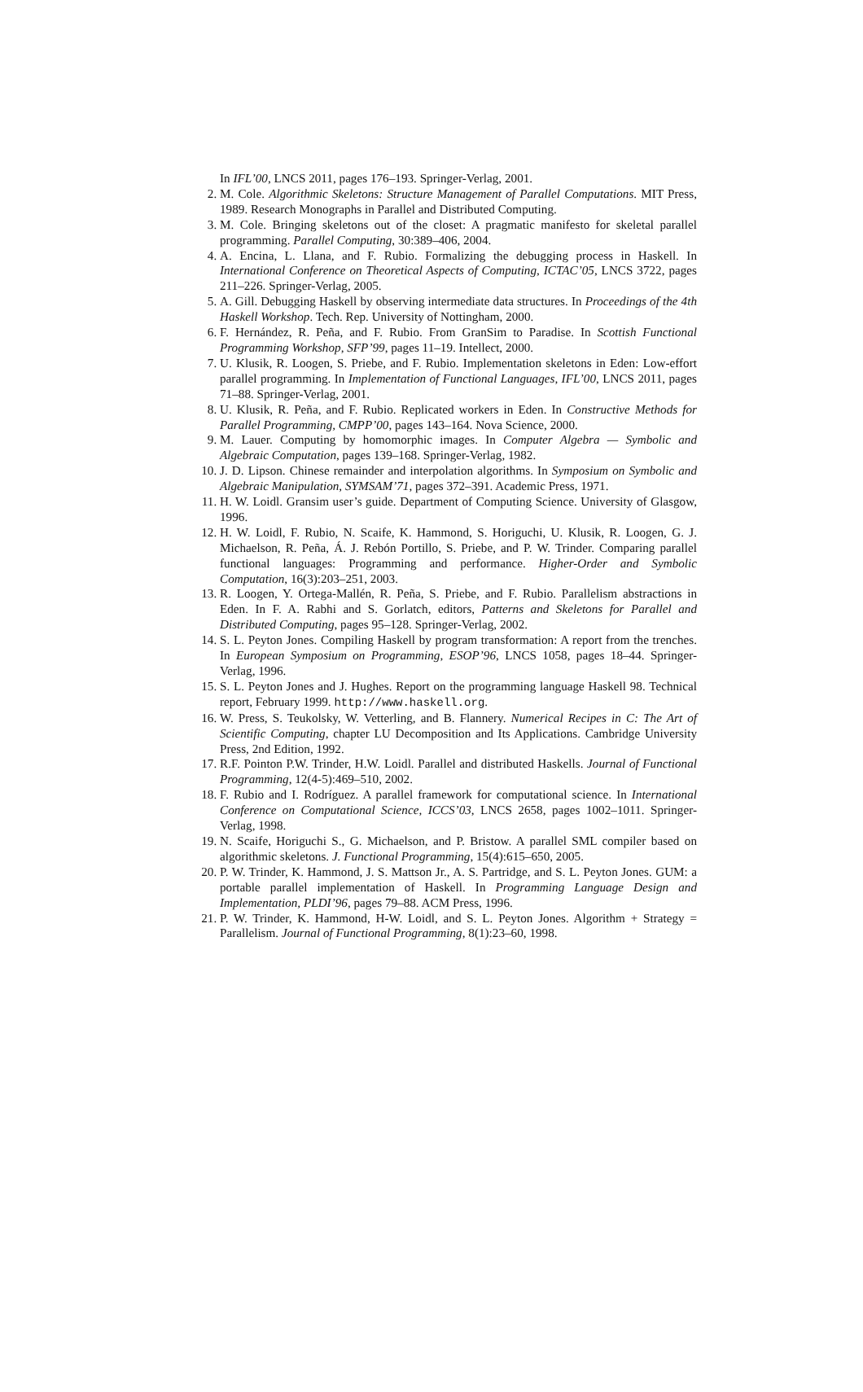In IFL’00, LNCS 2011, pages 176–193. Springer-Verlag, 2001.
2. M. Cole. Algorithmic Skeletons: Structure Management of Parallel Computations. MIT Press, 1989. Research Monographs in Parallel and Distributed Computing.
3. M. Cole. Bringing skeletons out of the closet: A pragmatic manifesto for skeletal parallel programming. Parallel Computing, 30:389–406, 2004.
4. A. Encina, L. Llana, and F. Rubio. Formalizing the debugging process in Haskell. In International Conference on Theoretical Aspects of Computing, ICTAC’05, LNCS 3722, pages 211–226. Springer-Verlag, 2005.
5. A. Gill. Debugging Haskell by observing intermediate data structures. In Proceedings of the 4th Haskell Workshop. Tech. Rep. University of Nottingham, 2000.
6. F. Hernández, R. Peña, and F. Rubio. From GranSim to Paradise. In Scottish Functional Programming Workshop, SFP’99, pages 11–19. Intellect, 2000.
7. U. Klusik, R. Loogen, S. Priebe, and F. Rubio. Implementation skeletons in Eden: Low-effort parallel programming. In Implementation of Functional Languages, IFL’00, LNCS 2011, pages 71–88. Springer-Verlag, 2001.
8. U. Klusik, R. Peña, and F. Rubio. Replicated workers in Eden. In Constructive Methods for Parallel Programming, CMPP’00, pages 143–164. Nova Science, 2000.
9. M. Lauer. Computing by homomorphic images. In Computer Algebra — Symbolic and Algebraic Computation, pages 139–168. Springer-Verlag, 1982.
10. J. D. Lipson. Chinese remainder and interpolation algorithms. In Symposium on Symbolic and Algebraic Manipulation, SYMSAM’71, pages 372–391. Academic Press, 1971.
11. H. W. Loidl. Gransim user’s guide. Department of Computing Science. University of Glasgow, 1996.
12. H. W. Loidl, F. Rubio, N. Scaife, K. Hammond, S. Horiguchi, U. Klusik, R. Loogen, G. J. Michaelson, R. Peña, Á. J. Rebón Portillo, S. Priebe, and P. W. Trinder. Comparing parallel functional languages: Programming and performance. Higher-Order and Symbolic Computation, 16(3):203–251, 2003.
13. R. Loogen, Y. Ortega-Mallén, R. Peña, S. Priebe, and F. Rubio. Parallelism abstractions in Eden. In F. A. Rabhi and S. Gorlatch, editors, Patterns and Skeletons for Parallel and Distributed Computing, pages 95–128. Springer-Verlag, 2002.
14. S. L. Peyton Jones. Compiling Haskell by program transformation: A report from the trenches. In European Symposium on Programming, ESOP’96, LNCS 1058, pages 18–44. Springer-Verlag, 1996.
15. S. L. Peyton Jones and J. Hughes. Report on the programming language Haskell 98. Technical report, February 1999. http://www.haskell.org.
16. W. Press, S. Teukolsky, W. Vetterling, and B. Flannery. Numerical Recipes in C: The Art of Scientific Computing, chapter LU Decomposition and Its Applications. Cambridge University Press, 2nd Edition, 1992.
17. R.F. Pointon P.W. Trinder, H.W. Loidl. Parallel and distributed Haskells. Journal of Functional Programming, 12(4-5):469–510, 2002.
18. F. Rubio and I. Rodríguez. A parallel framework for computational science. In International Conference on Computational Science, ICCS’03, LNCS 2658, pages 1002–1011. Springer-Verlag, 1998.
19. N. Scaife, Horiguchi S., G. Michaelson, and P. Bristow. A parallel SML compiler based on algorithmic skeletons. J. Functional Programming, 15(4):615–650, 2005.
20. P. W. Trinder, K. Hammond, J. S. Mattson Jr., A. S. Partridge, and S. L. Peyton Jones. GUM: a portable parallel implementation of Haskell. In Programming Language Design and Implementation, PLDI’96, pages 79–88. ACM Press, 1996.
21. P. W. Trinder, K. Hammond, H-W. Loidl, and S. L. Peyton Jones. Algorithm + Strategy = Parallelism. Journal of Functional Programming, 8(1):23–60, 1998.